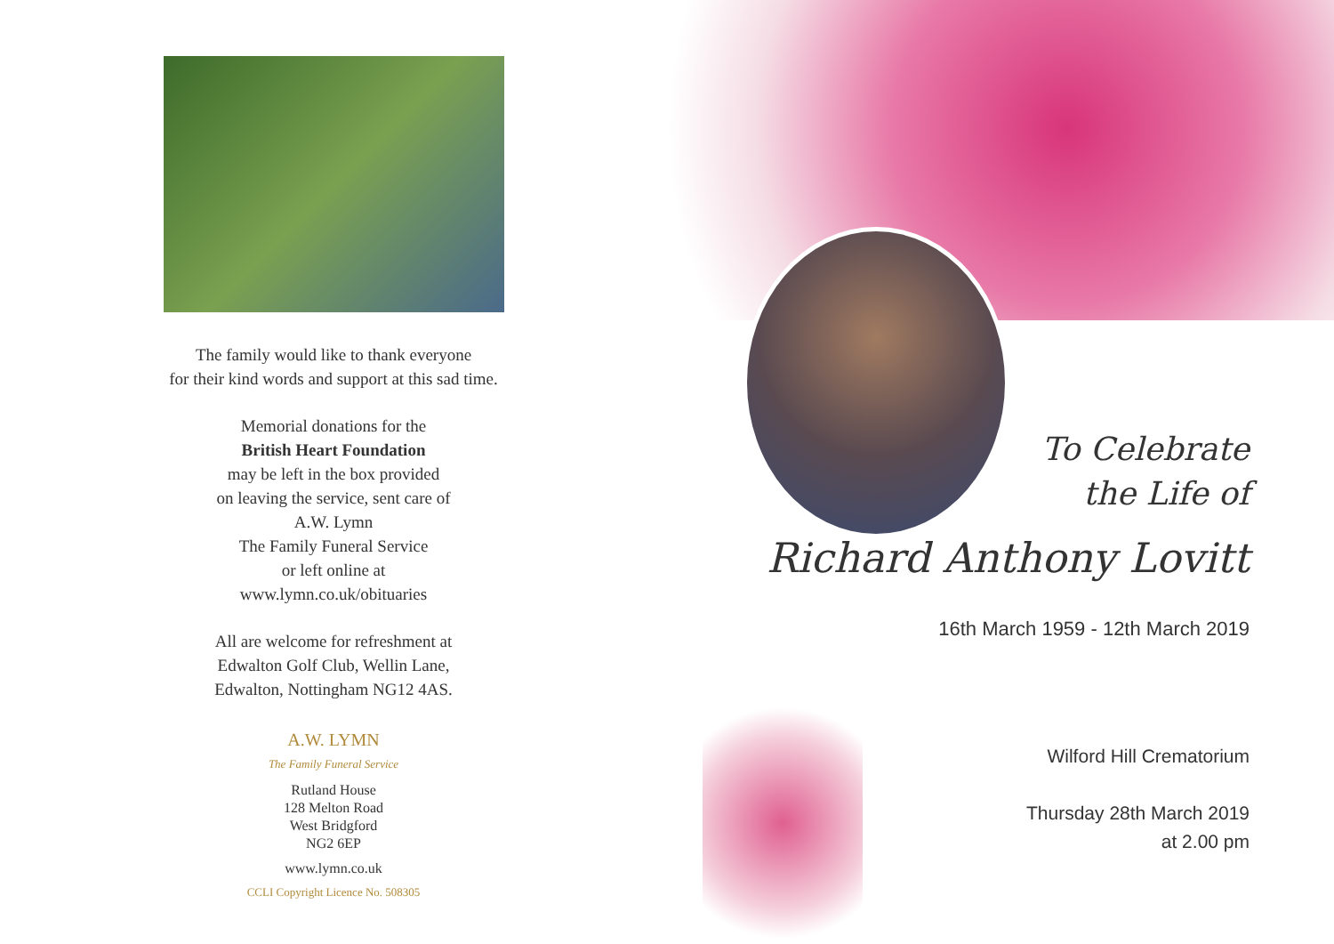The family would like to thank everyone
for their kind words and support at this sad time.
Memorial donations for the
British Heart Foundation
may be left in the box provided
on leaving the service, sent care of
A.W. Lymn
The Family Funeral Service
or left online at
www.lymn.co.uk/obituaries
All are welcome for refreshment at
Edwalton Golf Club, Wellin Lane,
Edwalton, Nottingham NG12 4AS.
A.W. LYMN
The Family Funeral Service
Rutland House
128 Melton Road
West Bridgford
NG2 6EP
www.lymn.co.uk
CCLI Copyright Licence No. 508305
To Celebrate
the Life of
Richard Anthony Lovitt
16th March 1959 - 12th March 2019
Wilford Hill Crematorium
Thursday 28th March 2019
at 2.00 pm